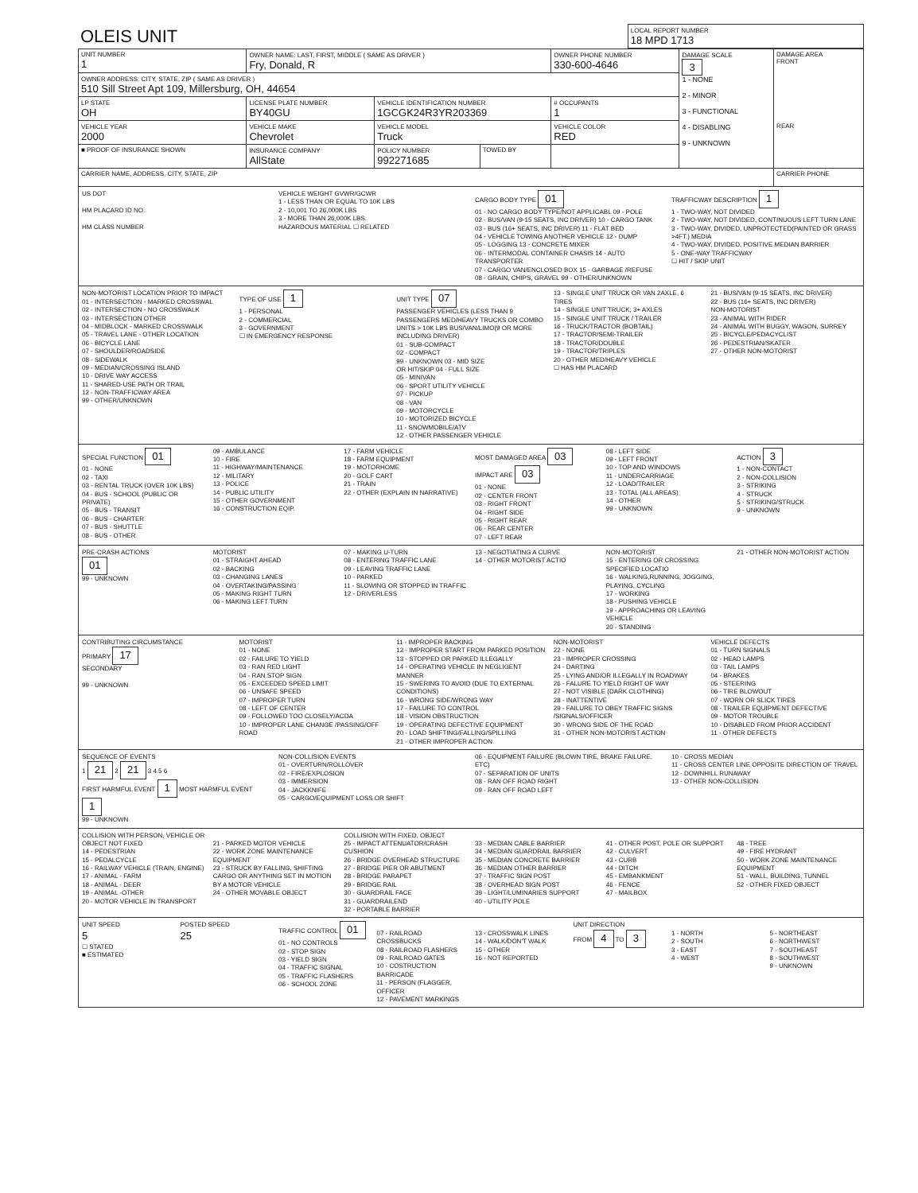| OLEIS UNIT | LOCAL REPORT NUMBER 18 MPD 1713 |
| UNIT NUMBER 1 | OWNER NAME: LAST, FIRST, MIDDLE ( SAME AS DRIVER ) Fry, Donald, R | | | OWNER PHONE NUMBER 330-600-4646 | DAMAGE SCALE 3 1 - NONE 2 - MINOR 3 - FUNCTIONAL 4 - DISABLING 9 - UNKNOWN | DAMAGE AREA FRONT REAR |
| OWNER ADDRESS: CITY, STATE, ZIP ( SAME AS DRIVER ) 510 Sill Street Apt 109, Millersburg, OH, 44654 | | | | | | |
| LP STATE OH | LICENSE PLATE NUMBER BY40GU | VEHICLE IDENTIFICATION NUMBER 1GCGK24R3YR203369 | | # OCCUPANTS 1 | | |
| VEHICLE YEAR 2000 | VEHICLE MAKE Chevrolet | VEHICLE MODEL Truck | | VEHICLE COLOR RED | | |
| ■ PROOF OF INSURANCE SHOWN | INSURANCE COMPANY AllState | POLICY NUMBER 992271685 | TOWED BY | | | |
| CARRIER NAME, ADDRESS, CITY, STATE, ZIP | | | | | | CARRIER PHONE |
US DOT
HM PLACARD ID NO.
HM CLASS NUMBER
VEHICLE WEIGHT GVWR/GCWR
1 - LESS THAN OR EQUAL TO 10K LBS
2 - 10,001 TO 26,000K LBS
3 - MORE THAN 26,000K LBS.
HAZARDOUS MATERIAL ☐ RELATED
CARGO BODY TYPE 01
01 - NO CARGO BODY TYPE/NOT APPLICABL 09 - POLE
02 - BUS/VAN (9-15 SEATS, INC DRIVER) 10 - CARGO TANK
03 - BUS (16+ SEATS, INC DRIVER) 11 - FLAT BED
04 - VEHICLE TOWING ANOTHER VEHICLE 12 - DUMP
05 - LOGGING 13 - CONCRETE MIXER
06 - INTERMODAL CONTAINER CHASIS 14 - AUTO TRANSPORTER
07 - CARGO VAN/ENCLOSED BOX 15 - GARBAGE /REFUSE
08 - GRAIN, CHIPS, GRAVEL 99 - OTHER/UNKNOWN
TRAFFICWAY DESCRIPTION 1
1 - TWO-WAY, NOT DIVIDED
2 - TWO-WAY, NOT DIVIDED, CONTINUOUS LEFT TURN LANE
3 - TWO-WAY, DIVIDED, UNPROTECTED(PAINTED OR GRASS >4FT.) MEDIA
4 - TWO-WAY, DIVIDED, POSITIVE MEDIAN BARRIER
5 - ONE-WAY TRAFFICWAY
☐ HIT / SKIP UNIT
NON-MOTORIST LOCATION PRIOR TO IMPACT
01 - INTERSECTION - MARKED CROSSWAL
02 - INTERSECTION - NO CROSSWALK
03 - INTERSECTION OTHER
04 - MIDBLOCK - MARKED CROSSWALK
05 - TRAVEL LANE - OTHER LOCATION
06 - BICYCLE LANE
07 - SHOULDER/ROADSIDE
08 - SIDEWALK
09 - MEDIAN/CROSSING ISLAND
10 - DRIVE WAY ACCESS
11 - SHARED-USE PATH OR TRAIL
12 - NON-TRAFFICWAY AREA
99 - OTHER/UNKNOWN
TYPE OF USE 1
1 - PERSONAL
2 - COMMERCIAL
3 - GOVERNMENT
☐ IN EMERGENCY RESPONSE
UNIT TYPE 07
PASSENGER VEHICLES (LESS THAN 9 PASSENGERS MED/HEAVY TRUCKS OR COMBO UNITS > 10K LBS BUS/VAN/LIMO(9 OR MORE INCLUDING DRIVER)
01 - SUB-COMPACT
02 - COMPACT
99 - UNKNOWN 03 - MID SIZE
OR HIT/SKIP 04 - FULL SIZE
05 - MINIVAN
06 - SPORT UTILITY VEHICLE
07 - PICKUP
08 - VAN
09 - MOTORCYCLE
10 - MOTORIZED BICYCLE
11 - SNOWMOBILE/ATV
12 - OTHER PASSENGER VEHICLE
13 - SINGLE UNIT TRUCK OR VAN 2AXLE, 6 TIRES
14 - SINGLE UNIT TRUCK; 3+ AXLES
15 - SINGLE UNIT TRUCK / TRAILER
16 - TRUCK/TRACTOR (BOBTAIL)
17 - TRACTOR/SEMI-TRAILER
18 - TRACTOR/DOUBLE
19 - TRACTOR/TRIPLES
20 - OTHER MED/HEAVY VEHICLE
☐ HAS HM PLACARD
21 - BUS/VAN (9-15 SEATS, INC DRIVER)
22 - BUS (16+ SEATS, INC DRIVER)
NON-MOTORIST
23 - ANIMAL WITH RIDER
24 - ANIMAL WITH BUGGY, WAGON, SURREY
25 - BICYCLE/PEDACYCLIST
26 - PEDESTRIAN/SKATER
27 - OTHER NON-MOTORIST
SPECIAL FUNCTION 01
01 - NONE
02 - TAXI
03 - RENTAL TRUCK (OVER 10K LBS)
04 - BUS - SCHOOL (PUBLIC OR PRIVATE)
05 - BUS - TRANSIT
06 - BUS - CHARTER
07 - BUS - SHUTTLE
08 - BUS - OTHER
09 - AMBULANCE
10 - FIRE
11 - HIGHWAY/MAINTENANCE
12 - MILITARY
13 - POLICE
14 - PUBLIC UTILITY
15 - OTHER GOVERNMENT
16 - CONSTRUCTION EQIP.
17 - FARM VEHICLE
18 - FARM EQUIPMENT
19 - MOTORHOME
20 - GOLF CART
21 - TRAIN
22 - OTHER (EXPLAIN IN NARRATIVE)
MOST DAMAGED AREA 03
IMPACT ARE 03
01 - NONE
02 - CENTER FRONT
03 - RIGHT FRONT
04 - RIGHT SIDE
05 - RIGHT REAR
06 - REAR CENTER
07 - LEFT REAR
08 - LEFT SIDE
09 - LEFT FRONT
10 - TOP AND WINDOWS
11 - UNDERCARRIAGE
12 - LOAD/TRAILER
13 - TOTAL (ALL AREAS)
14 - OTHER
99 - UNKNOWN
ACTION 3
1 - NON-CONTACT
2 - NON-COLLISION
3 - STRIKING
4 - STRUCK
5 - STRIKING/STRUCK
9 - UNKNOWN
PRE-CRASH ACTIONS
01
99 - UNKNOWN
MOTORIST
01 - STRAIGHT AHEAD
02 - BACKING
03 - CHANGING LANES
04 - OVERTAKING/PASSING
05 - MAKING RIGHT TURN
06 - MAKING LEFT TURN
07 - MAKING U-TURN
08 - ENTERING TRAFFIC LANE
09 - LEAVING TRAFFIC LANE
10 - PARKED
11 - SLOWING OR STOPPED IN TRAFFIC
12 - DRIVERLESS
13 - NEGOTIATING A CURVE
14 - OTHER MOTORIST ACTIO
NON-MOTORIST
15 - ENTERING OR CROSSING SPECIFIED LOCATIO
16 - WALKING,RUNNING, JOGGING, PLAYING, CYCLING
17 - WORKING
18 - PUSHING VEHICLE
19 - APPROACHING OR LEAVING VEHICLE
20 - STANDING
21 - OTHER NON-MOTORIST ACTION
CONTRIBUTING CIRCUMSTANCE
PRIMARY 17
SECONDARY
99 - UNKNOWN
MOTORIST
01 - NONE
02 - FAILURE TO YIELD
03 - RAN RED LIGHT
04 - RAN STOP SIGN
05 - EXCEEDED SPEED LIMIT
06 - UNSAFE SPEED
07 - IMPROPER TURN
08 - LEFT OF CENTER
09 - FOLLOWED TOO CLOSELY/ACDA
10 - IMPROPER LANE CHANGE /PASSING/OFF ROAD
11 - IMPROPER BACKING
12 - IMPROPER START FROM PARKED POSITION
13 - STOPPED OR PARKED ILLEGALLY
14 - OPERATING VEHICLE IN NEGLIGENT MANNER
15 - SWERING TO AVOID (DUE TO EXTERNAL CONDITIONS)
16 - WRONG SIDE/WRONG WAY
17 - FAILURE TO CONTROL
18 - VISION OBSTRUCTION
19 - OPERATING DEFECTIVE EQUIPMENT
20 - LOAD SHIFTING/FALLING/SPILLING
21 - OTHER IMPROPER ACTION
NON-MOTORIST
22 - NONE
23 - IMPROPER CROSSING
24 - DARTING
25 - LYING AND/OR ILLEGALLY IN ROADWAY
26 - FALURE TO YIELD RIGHT OF WAY
27 - NOT VISIBLE (DARK CLOTHING)
28 - INATTENTIVE
29 - FAILURE TO OBEY TRAFFIC SIGNS /SIGNALS/OFFICER
30 - WRONG SIDE OF THE ROAD
31 - OTHER NON-MOTORIST ACTION
VEHICLE DEFECTS
01 - TURN SIGNALS
02 - HEAD LAMPS
03 - TAIL LAMPS
04 - BRAKES
05 - STEERING
06 - TIRE BLOWOUT
07 - WORN OR SLICK TIRES
08 - TRAILER EQUIPMENT DEFECTIVE
09 - MOTOR TROUBLE
10 - DISABLED FROM PRIOR ACCIDENT
11 - OTHER DEFECTS
SEQUENCE OF EVENTS
1 21 2 21 3 4 5 6
FIRST HARMFUL EVENT 1 MOST HARMFUL EVENT 1
99 - UNKNOWN
NON-COLLISION EVENTS
01 - OVERTURN/ROLLOVER
02 - FIRE/EXPLOSION
03 - IMMERSION
04 - JACKKNIFE
05 - CARGO/EQUIPMENT LOSS OR SHIFT
06 - EQUIPMENT FAILURE (BLOWN TIRE, BRAKE FAILURE, ETC)
07 - SEPARATION OF UNITS
08 - RAN OFF ROAD RIGHT
09 - RAN OFF ROAD LEFT
10 - CROSS MEDIAN
11 - CROSS CENTER LINE OPPOSITE DIRECTION OF TRAVEL
12 - DOWNHILL RUNAWAY
13 - OTHER NON-COLLISION
COLLISION WITH PERSON, VEHICLE OR OBJECT NOT FIXED
14 - PEDESTRIAN
15 - PEDALCYCLE
16 - RAILWAY VEHICLE (TRAIN, ENGINE)
17 - ANIMAL - FARM
18 - ANIMAL - DEER
19 - ANIMAL -OTHER
20 - MOTOR VEHICLE IN TRANSPORT
21 - PARKED MOTOR VEHICLE
22 - WORK ZONE MAINTENANCE EQUIPMENT
23 - STRUCK BY FALLING, SHIFTING CARGO OR ANYTHING SET IN MOTION BY A MOTOR VEHICLE
24 - OTHER MOVABLE OBJECT
COLLISION WITH FIXED, OBJECT
25 - IMPACT ATTENUATOR/CRASH CUSHION
26 - BRIDGE OVERHEAD STRUCTURE
27 - BRIDGE PIER OR ABUTMENT
28 - BRIDGE PARAPET
29 - BRIDGE RAIL
30 - GUARDRAIL FACE
31 - GUARDRAILEND
32 - PORTABLE BARRIER
33 - MEDIAN CABLE BARRIER
34 - MEDIAN GUARDRAIL BARRIER
35 - MEDIAN CONCRETE BARRIER
36 - MEDIAN OTHER BARRIER
37 - TRAFFIC SIGN POST
38 - OVERHEAD SIGN POST
39 - LIGHT/LUMINARIES SUPPORT
40 - UTILITY POLE
41 - OTHER POST, POLE OR SUPPORT
42 - CULVERT
43 - CURB
44 - DITCH
45 - EMBANKMENT
46 - FENCE
47 - MAILBOX
48 - TREE
49 - FIRE HYDRANT
50 - WORK ZONE MAINTENANCE EQUIPMENT
51 - WALL, BUILDING, TUNNEL
52 - OTHER FIXED OBJECT
UNIT SPEED
5
☐ STATED
■ ESTIMATED
POSTED SPEED
25
TRAFFIC CONTROL 01
01 - NO CONTROLS
02 - STOP SIGN
03 - YIELD SIGN
04 - TRAFFIC SIGNAL
05 - TRAFFIC FLASHERS
06 - SCHOOL ZONE
07 - RAILROAD CROSSBUCKS
08 - RAILROAD FLASHERS
09 - RAILROAD GATES
10 - COSTRUCTION BARRICADE
11 - PERSON (FLAGGER, OFFICER
12 - PAVEMENT MARKINGS
13 - CROSSWALK LINES
14 - WALK/DON'T WALK
15 - OTHER
16 - NOT REPORTED
UNIT DIRECTION
FROM 4 TO 3
1 - NORTH
2 - SOUTH
3 - EAST
4 - WEST
5 - NORTHEAST
6 - NORTHWEST
7 - SOUTHEAST
8 - SOUTHWEST
9 - UNKNOWN